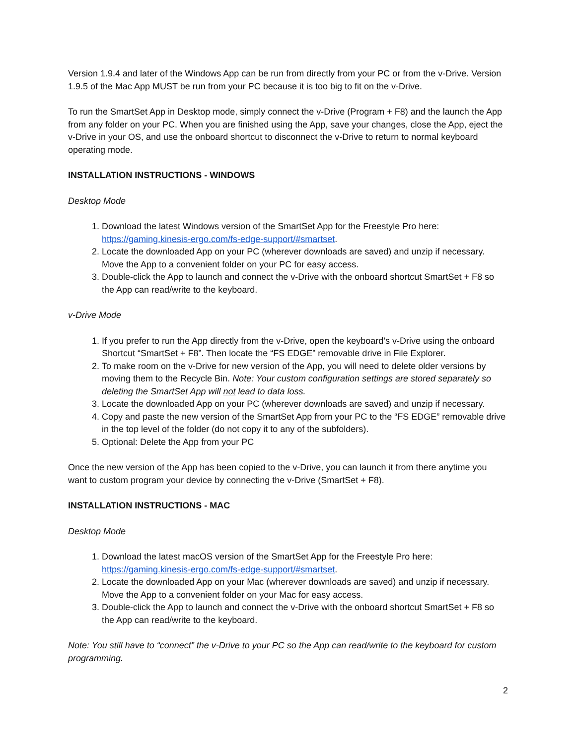Version 1.9.4 and later of the Windows App can be run from directly from your PC or from the v-Drive. Version 1.9.5 of the Mac App MUST be run from your PC because it is too big to fit on the v-Drive.
To run the SmartSet App in Desktop mode, simply connect the v-Drive (Program + F8) and the launch the App from any folder on your PC. When you are finished using the App, save your changes, close the App, eject the v-Drive in your OS, and use the onboard shortcut to disconnect the v-Drive to return to normal keyboard operating mode.
INSTALLATION INSTRUCTIONS - WINDOWS
Desktop Mode
1. Download the latest Windows version of the SmartSet App for the Freestyle Pro here: https://gaming.kinesis-ergo.com/fs-edge-support/#smartset.
2. Locate the downloaded App on your PC (wherever downloads are saved) and unzip if necessary. Move the App to a convenient folder on your PC for easy access.
3. Double-click the App to launch and connect the v-Drive with the onboard shortcut SmartSet + F8 so the App can read/write to the keyboard.
v-Drive Mode
1. If you prefer to run the App directly from the v-Drive, open the keyboard’s v-Drive using the onboard Shortcut “SmartSet + F8”. Then locate the “FS EDGE” removable drive in File Explorer.
2. To make room on the v-Drive for new version of the App, you will need to delete older versions by moving them to the Recycle Bin. Note: Your custom configuration settings are stored separately so deleting the SmartSet App will not lead to data loss.
3. Locate the downloaded App on your PC (wherever downloads are saved) and unzip if necessary.
4. Copy and paste the new version of the SmartSet App from your PC to the “FS EDGE” removable drive in the top level of the folder (do not copy it to any of the subfolders).
5. Optional: Delete the App from your PC
Once the new version of the App has been copied to the v-Drive, you can launch it from there anytime you want to custom program your device by connecting the v-Drive (SmartSet + F8).
INSTALLATION INSTRUCTIONS - MAC
Desktop Mode
1. Download the latest macOS version of the SmartSet App for the Freestyle Pro here: https://gaming.kinesis-ergo.com/fs-edge-support/#smartset.
2. Locate the downloaded App on your Mac (wherever downloads are saved) and unzip if necessary. Move the App to a convenient folder on your Mac for easy access.
3. Double-click the App to launch and connect the v-Drive with the onboard shortcut SmartSet + F8 so the App can read/write to the keyboard.
Note: You still have to “connect” the v-Drive to your PC so the App can read/write to the keyboard for custom programming.
2